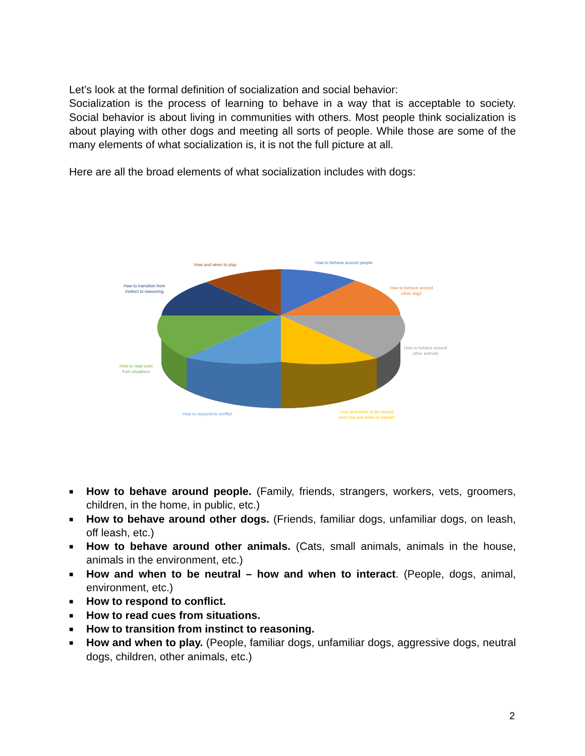Let’s look at the formal definition of socialization and social behavior:
Socialization is the process of learning to behave in a way that is acceptable to society. Social behavior is about living in communities with others. Most people think socialization is about playing with other dogs and meeting all sorts of people. While those are some of the many elements of what socialization is, it is not the full picture at all.
Here are all the broad elements of what socialization includes with dogs:
How and when to play How to behave around people
How to transition from
instinct to reasoning
How to behave around
other dogs
How to behave around
other animals
How to read cues
from situations
How to respond to conflict
How and when to be neutral
and how and when to interact
■ How to behave around people. (Family, friends, strangers, workers, vets, groomers, children, in the home, in public, etc.)
■ How to behave around other dogs. (Friends, familiar dogs, unfamiliar dogs, on leash, off leash, etc.)
■ How to behave around other animals. (Cats, small animals, animals in the house, animals in the environment, etc.)
■ How and when to be neutral – how and when to interact. (People, dogs, animal, environment, etc.)
■ How to respond to conflict.
■ How to read cues from situations.
■ How to transition from instinct to reasoning.
■ How and when to play. (People, familiar dogs, unfamiliar dogs, aggressive dogs, neutral dogs, children, other animals, etc.)
2